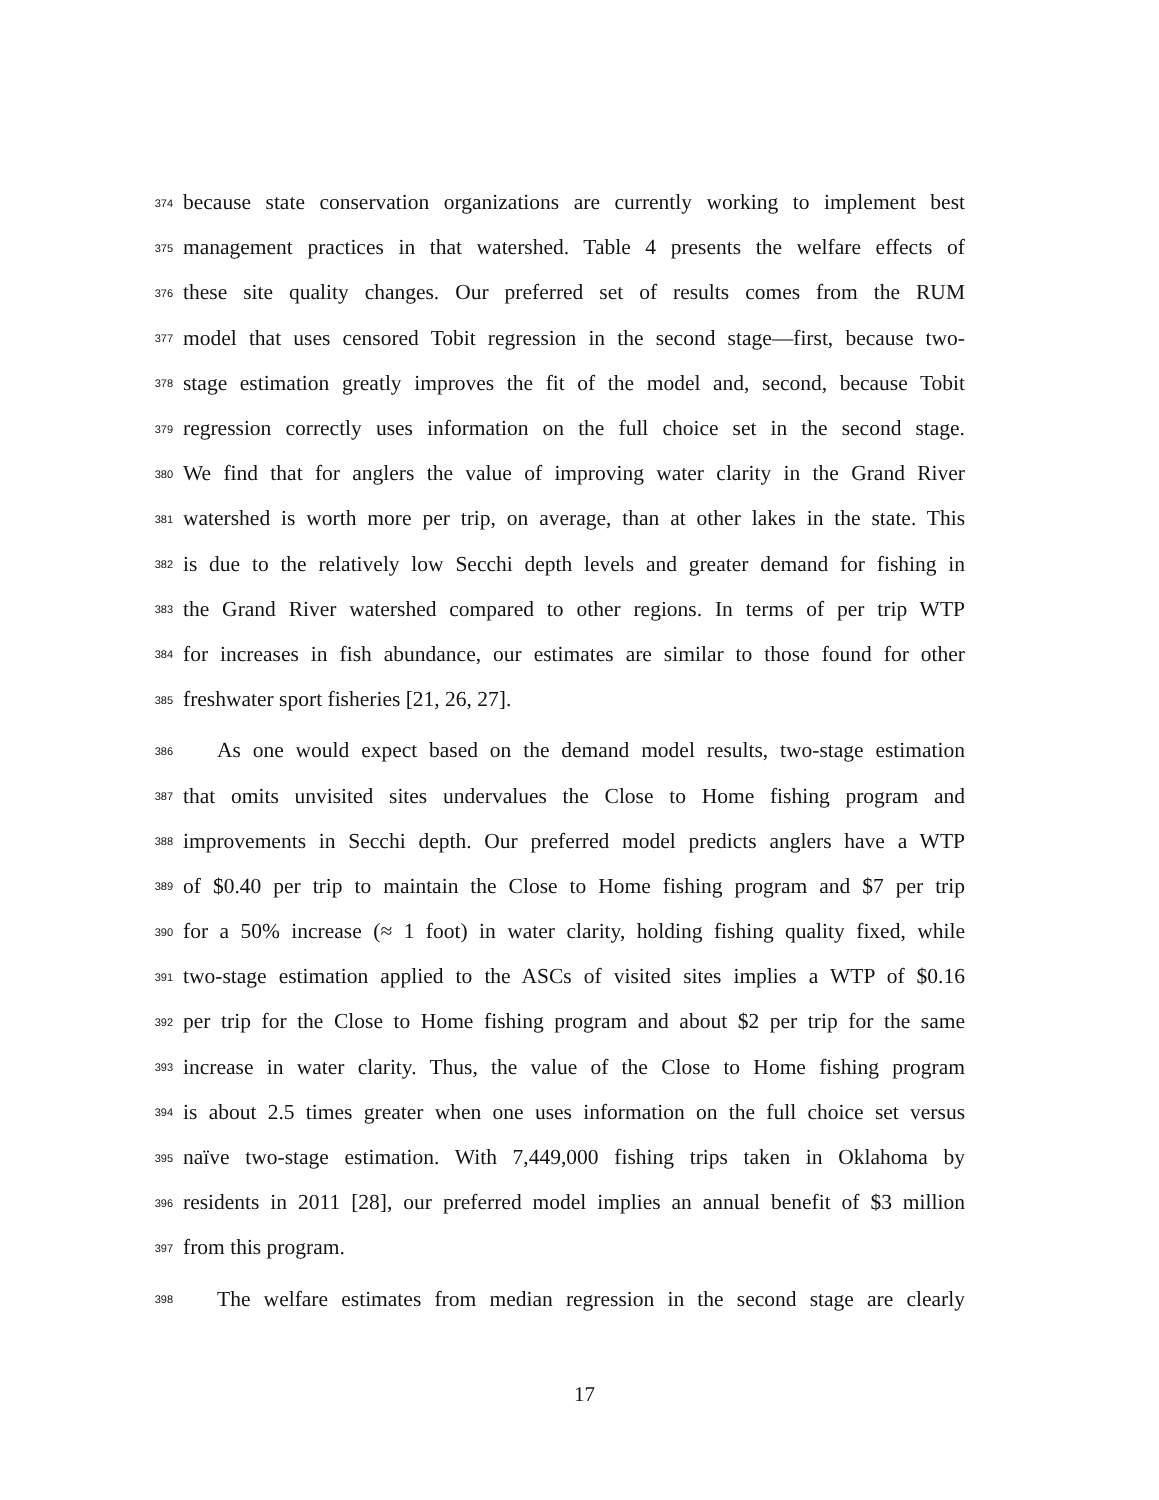374 because state conservation organizations are currently working to implement best
375 management practices in that watershed. Table 4 presents the welfare effects of
376 these site quality changes. Our preferred set of results comes from the RUM
377 model that uses censored Tobit regression in the second stage—first, because two-
378 stage estimation greatly improves the fit of the model and, second, because Tobit
379 regression correctly uses information on the full choice set in the second stage.
380 We find that for anglers the value of improving water clarity in the Grand River
381 watershed is worth more per trip, on average, than at other lakes in the state. This
382 is due to the relatively low Secchi depth levels and greater demand for fishing in
383 the Grand River watershed compared to other regions. In terms of per trip WTP
384 for increases in fish abundance, our estimates are similar to those found for other
385 freshwater sport fisheries [21, 26, 27].
386 As one would expect based on the demand model results, two-stage estimation
387 that omits unvisited sites undervalues the Close to Home fishing program and
388 improvements in Secchi depth. Our preferred model predicts anglers have a WTP
389 of $0.40 per trip to maintain the Close to Home fishing program and $7 per trip
390 for a 50% increase (≈ 1 foot) in water clarity, holding fishing quality fixed, while
391 two-stage estimation applied to the ASCs of visited sites implies a WTP of $0.16
392 per trip for the Close to Home fishing program and about $2 per trip for the same
393 increase in water clarity. Thus, the value of the Close to Home fishing program
394 is about 2.5 times greater when one uses information on the full choice set versus
395 naïve two-stage estimation. With 7,449,000 fishing trips taken in Oklahoma by
396 residents in 2011 [28], our preferred model implies an annual benefit of $3 million
397 from this program.
398 The welfare estimates from median regression in the second stage are clearly
17